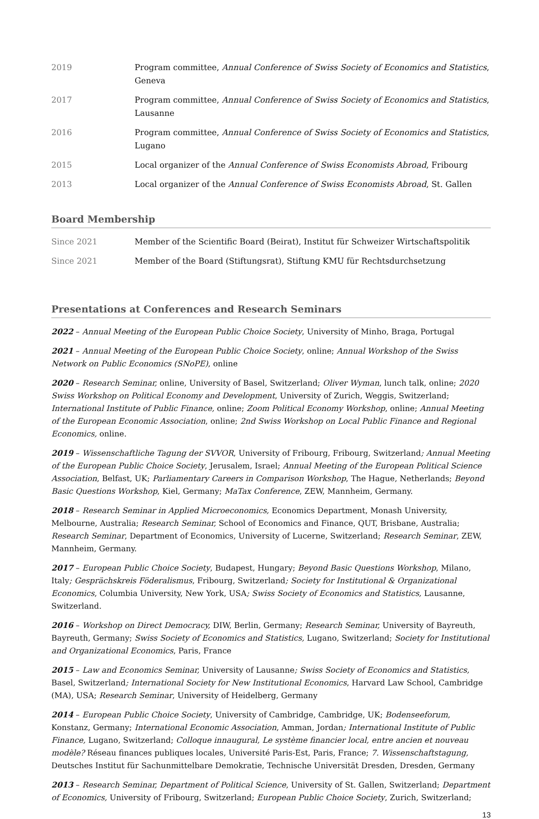2019 Program committee, Annual Conference of Swiss Society of Economics and Statistics, Geneva
2017 Program committee, Annual Conference of Swiss Society of Economics and Statistics, Lausanne
2016 Program committee, Annual Conference of Swiss Society of Economics and Statistics, Lugano
2015 Local organizer of the Annual Conference of Swiss Economists Abroad, Fribourg
2013 Local organizer of the Annual Conference of Swiss Economists Abroad, St. Gallen
Board Membership
Since 2021 Member of the Scientific Board (Beirat), Institut für Schweizer Wirtschaftspolitik
Since 2021 Member of the Board (Stiftungsrat), Stiftung KMU für Rechtsdurchsetzung
Presentations at Conferences and Research Seminars
2022 – Annual Meeting of the European Public Choice Society, University of Minho, Braga, Portugal
2021 – Annual Meeting of the European Public Choice Society, online; Annual Workshop of the Swiss Network on Public Economics (SNoPE), online
2020 – Research Seminar, online, University of Basel, Switzerland; Oliver Wyman, lunch talk, online; 2020 Swiss Workshop on Political Economy and Development, University of Zurich, Weggis, Switzerland; International Institute of Public Finance, online; Zoom Political Economy Workshop, online; Annual Meeting of the European Economic Association, online; 2nd Swiss Workshop on Local Public Finance and Regional Economics, online.
2019 – Wissenschaftliche Tagung der SVVOR, University of Fribourg, Fribourg, Switzerland; Annual Meeting of the European Public Choice Society, Jerusalem, Israel; Annual Meeting of the European Political Science Association, Belfast, UK; Parliamentary Careers in Comparison Workshop, The Hague, Netherlands; Beyond Basic Questions Workshop, Kiel, Germany; MaTax Conference, ZEW, Mannheim, Germany.
2018 – Research Seminar in Applied Microeconomics, Economics Department, Monash University, Melbourne, Australia; Research Seminar, School of Economics and Finance, QUT, Brisbane, Australia; Research Seminar, Department of Economics, University of Lucerne, Switzerland; Research Seminar, ZEW, Mannheim, Germany.
2017 – European Public Choice Society, Budapest, Hungary; Beyond Basic Questions Workshop, Milano, Italy; Gesprächskreis Föderalismus, Fribourg, Switzerland; Society for Institutional & Organizational Economics, Columbia University, New York, USA; Swiss Society of Economics and Statistics, Lausanne, Switzerland.
2016 – Workshop on Direct Democracy, DIW, Berlin, Germany; Research Seminar, University of Bayreuth, Bayreuth, Germany; Swiss Society of Economics and Statistics, Lugano, Switzerland; Society for Institutional and Organizational Economics, Paris, France
2015 – Law and Economics Seminar, University of Lausanne; Swiss Society of Economics and Statistics, Basel, Switzerland; International Society for New Institutional Economics, Harvard Law School, Cambridge (MA), USA; Research Seminar, University of Heidelberg, Germany
2014 – European Public Choice Society, University of Cambridge, Cambridge, UK; Bodenseeforum, Konstanz, Germany; International Economic Association, Amman, Jordan; International Institute of Public Finance, Lugano, Switzerland; Colloque innaugural, Le système financier local, entre ancien et nouveau modèle? Réseau finances publiques locales, Université Paris-Est, Paris, France; 7. Wissenschaftstagung, Deutsches Institut für Sachunmittelbare Demokratie, Technische Universität Dresden, Dresden, Germany
2013 – Research Seminar, Department of Political Science, University of St. Gallen, Switzerland; Department of Economics, University of Fribourg, Switzerland; European Public Choice Society, Zurich, Switzerland;
13